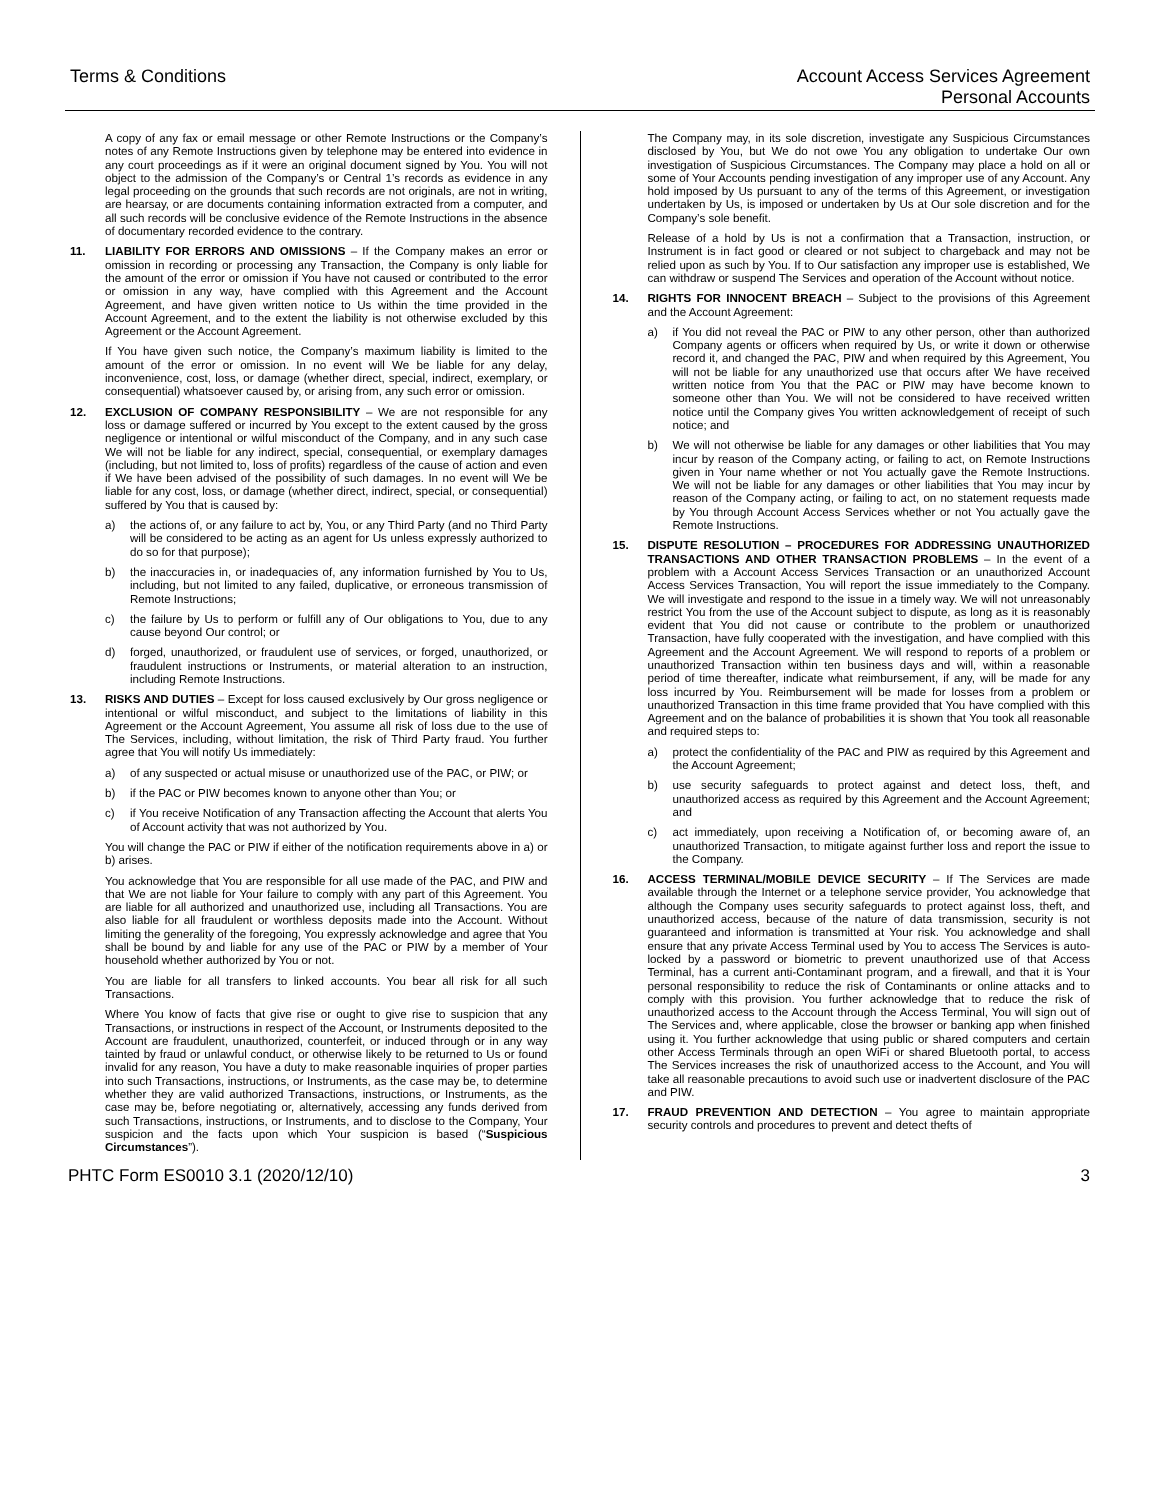Terms & Conditions Account Access Services Agreement
Personal Accounts
A copy of any fax or email message or other Remote Instructions or the Company’s notes of any Remote Instructions given by telephone may be entered into evidence in any court proceedings as if it were an original document signed by You. You will not object to the admission of the Company’s or Central 1’s records as evidence in any legal proceeding on the grounds that such records are not originals, are not in writing, are hearsay, or are documents containing information extracted from a computer, and all such records will be conclusive evidence of the Remote Instructions in the absence of documentary recorded evidence to the contrary.
11. LIABILITY FOR ERRORS AND OMISSIONS – If the Company makes an error or omission in recording or processing any Transaction, the Company is only liable for the amount of the error or omission if You have not caused or contributed to the error or omission in any way, have complied with this Agreement and the Account Agreement, and have given written notice to Us within the time provided in the Account Agreement, and to the extent the liability is not otherwise excluded by this Agreement or the Account Agreement.
If You have given such notice, the Company’s maximum liability is limited to the amount of the error or omission. In no event will We be liable for any delay, inconvenience, cost, loss, or damage (whether direct, special, indirect, exemplary, or consequential) whatsoever caused by, or arising from, any such error or omission.
12. EXCLUSION OF COMPANY RESPONSIBILITY – We are not responsible for any loss or damage suffered or incurred by You except to the extent caused by the gross negligence or intentional or wilful misconduct of the Company, and in any such case We will not be liable for any indirect, special, consequential, or exemplary damages (including, but not limited to, loss of profits) regardless of the cause of action and even if We have been advised of the possibility of such damages. In no event will We be liable for any cost, loss, or damage (whether direct, indirect, special, or consequential) suffered by You that is caused by:
a) the actions of, or any failure to act by, You, or any Third Party (and no Third Party will be considered to be acting as an agent for Us unless expressly authorized to do so for that purpose);
b) the inaccuracies in, or inadequacies of, any information furnished by You to Us, including, but not limited to any failed, duplicative, or erroneous transmission of Remote Instructions;
c) the failure by Us to perform or fulfill any of Our obligations to You, due to any cause beyond Our control; or
d) forged, unauthorized, or fraudulent use of services, or forged, unauthorized, or fraudulent instructions or Instruments, or material alteration to an instruction, including Remote Instructions.
13. RISKS AND DUTIES – Except for loss caused exclusively by Our gross negligence or intentional or wilful misconduct, and subject to the limitations of liability in this Agreement or the Account Agreement, You assume all risk of loss due to the use of The Services, including, without limitation, the risk of Third Party fraud. You further agree that You will notify Us immediately:
a) of any suspected or actual misuse or unauthorized use of the PAC, or PIW; or
b) if the PAC or PIW becomes known to anyone other than You; or
c) if You receive Notification of any Transaction affecting the Account that alerts You of Account activity that was not authorized by You.
You will change the PAC or PIW if either of the notification requirements above in a) or b) arises.
You acknowledge that You are responsible for all use made of the PAC, and PIW and that We are not liable for Your failure to comply with any part of this Agreement. You are liable for all authorized and unauthorized use, including all Transactions. You are also liable for all fraudulent or worthless deposits made into the Account. Without limiting the generality of the foregoing, You expressly acknowledge and agree that You shall be bound by and liable for any use of the PAC or PIW by a member of Your household whether authorized by You or not.
You are liable for all transfers to linked accounts. You bear all risk for all such Transactions.
Where You know of facts that give rise or ought to give rise to suspicion that any Transactions, or instructions in respect of the Account, or Instruments deposited to the Account are fraudulent, unauthorized, counterfeit, or induced through or in any way tainted by fraud or unlawful conduct, or otherwise likely to be returned to Us or found invalid for any reason, You have a duty to make reasonable inquiries of proper parties into such Transactions, instructions, or Instruments, as the case may be, to determine whether they are valid authorized Transactions, instructions, or Instruments, as the case may be, before negotiating or, alternatively, accessing any funds derived from such Transactions, instructions, or Instruments, and to disclose to the Company, Your suspicion and the facts upon which Your suspicion is based (“Suspicious Circumstances”).
The Company may, in its sole discretion, investigate any Suspicious Circumstances disclosed by You, but We do not owe You any obligation to undertake Our own investigation of Suspicious Circumstances. The Company may place a hold on all or some of Your Accounts pending investigation of any improper use of any Account. Any hold imposed by Us pursuant to any of the terms of this Agreement, or investigation undertaken by Us, is imposed or undertaken by Us at Our sole discretion and for the Company’s sole benefit.
Release of a hold by Us is not a confirmation that a Transaction, instruction, or Instrument is in fact good or cleared or not subject to chargeback and may not be relied upon as such by You. If to Our satisfaction any improper use is established, We can withdraw or suspend The Services and operation of the Account without notice.
14. RIGHTS FOR INNOCENT BREACH – Subject to the provisions of this Agreement and the Account Agreement:
a) if You did not reveal the PAC or PIW to any other person, other than authorized Company agents or officers when required by Us, or write it down or otherwise record it, and changed the PAC, PIW and when required by this Agreement, You will not be liable for any unauthorized use that occurs after We have received written notice from You that the PAC or PIW may have become known to someone other than You. We will not be considered to have received written notice until the Company gives You written acknowledgement of receipt of such notice; and
b) We will not otherwise be liable for any damages or other liabilities that You may incur by reason of the Company acting, or failing to act, on Remote Instructions given in Your name whether or not You actually gave the Remote Instructions. We will not be liable for any damages or other liabilities that You may incur by reason of the Company acting, or failing to act, on no statement requests made by You through Account Access Services whether or not You actually gave the Remote Instructions.
15. DISPUTE RESOLUTION – PROCEDURES FOR ADDRESSING UNAUTHORIZED TRANSACTIONS AND OTHER TRANSACTION PROBLEMS – In the event of a problem with a Account Access Services Transaction or an unauthorized Account Access Services Transaction, You will report the issue immediately to the Company. We will investigate and respond to the issue in a timely way. We will not unreasonably restrict You from the use of the Account subject to dispute, as long as it is reasonably evident that You did not cause or contribute to the problem or unauthorized Transaction, have fully cooperated with the investigation, and have complied with this Agreement and the Account Agreement. We will respond to reports of a problem or unauthorized Transaction within ten business days and will, within a reasonable period of time thereafter, indicate what reimbursement, if any, will be made for any loss incurred by You. Reimbursement will be made for losses from a problem or unauthorized Transaction in this time frame provided that You have complied with this Agreement and on the balance of probabilities it is shown that You took all reasonable and required steps to:
a) protect the confidentiality of the PAC and PIW as required by this Agreement and the Account Agreement;
b) use security safeguards to protect against and detect loss, theft, and unauthorized access as required by this Agreement and the Account Agreement; and
c) act immediately, upon receiving a Notification of, or becoming aware of, an unauthorized Transaction, to mitigate against further loss and report the issue to the Company.
16. ACCESS TERMINAL/MOBILE DEVICE SECURITY – If The Services are made available through the Internet or a telephone service provider, You acknowledge that although the Company uses security safeguards to protect against loss, theft, and unauthorized access, because of the nature of data transmission, security is not guaranteed and information is transmitted at Your risk. You acknowledge and shall ensure that any private Access Terminal used by You to access The Services is auto-locked by a password or biometric to prevent unauthorized use of that Access Terminal, has a current anti-Contaminant program, and a firewall, and that it is Your personal responsibility to reduce the risk of Contaminants or online attacks and to comply with this provision. You further acknowledge that to reduce the risk of unauthorized access to the Account through the Access Terminal, You will sign out of The Services and, where applicable, close the browser or banking app when finished using it. You further acknowledge that using public or shared computers and certain other Access Terminals through an open WiFi or shared Bluetooth portal, to access The Services increases the risk of unauthorized access to the Account, and You will take all reasonable precautions to avoid such use or inadvertent disclosure of the PAC and PIW.
17. FRAUD PREVENTION AND DETECTION – You agree to maintain appropriate security controls and procedures to prevent and detect thefts of
PHTC Form ES0010 3.1 (2020/12/10)
3